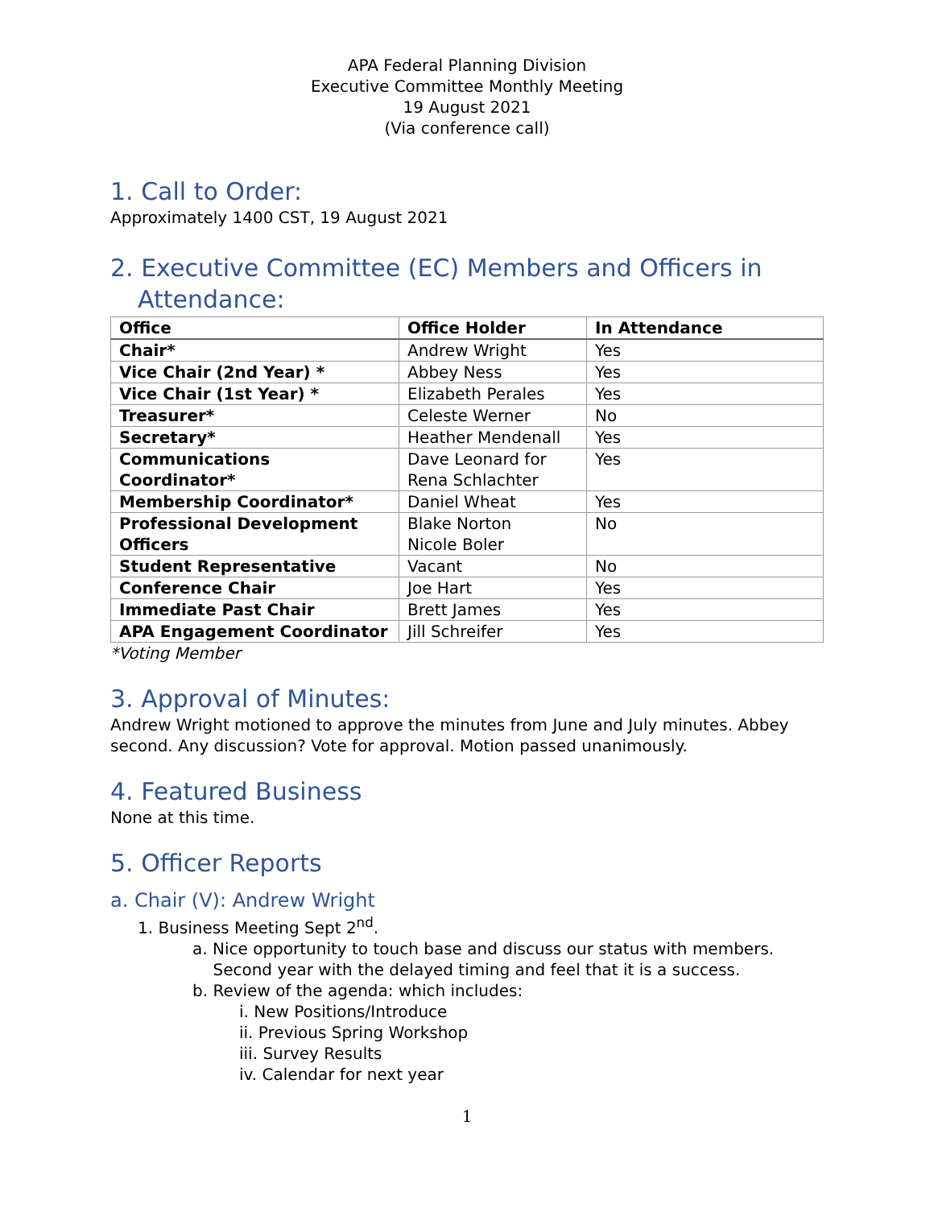APA Federal Planning Division
Executive Committee Monthly Meeting
19 August 2021
(Via conference call)
1. Call to Order:
Approximately 1400 CST, 19 August 2021
2. Executive Committee (EC) Members and Officers in Attendance:
| Office | Office Holder | In Attendance |
| --- | --- | --- |
| Chair* | Andrew Wright | Yes |
| Vice Chair (2nd Year) * | Abbey Ness | Yes |
| Vice Chair (1st Year) * | Elizabeth Perales | Yes |
| Treasurer* | Celeste Werner | No |
| Secretary* | Heather Mendenall | Yes |
| Communications Coordinator* | Dave Leonard for Rena Schlachter | Yes |
| Membership Coordinator* | Daniel Wheat | Yes |
| Professional Development Officers | Blake Norton Nicole Boler | No |
| Student Representative | Vacant | No |
| Conference Chair | Joe Hart | Yes |
| Immediate Past Chair | Brett James | Yes |
| APA Engagement Coordinator | Jill Schreifer | Yes |
*Voting Member
3. Approval of Minutes:
Andrew Wright motioned to approve the minutes from June and July minutes. Abbey second. Any discussion? Vote for approval. Motion passed unanimously.
4. Featured Business
None at this time.
5. Officer Reports
a. Chair (V): Andrew Wright
1. Business Meeting Sept 2<sup>nd</sup>.
a. Nice opportunity to touch base and discuss our status with members.
Second year with the delayed timing and feel that it is a success.
b. Review of the agenda: which includes:
i. New Positions/Introduce
ii. Previous Spring Workshop
iii. Survey Results
iv. Calendar for next year
1